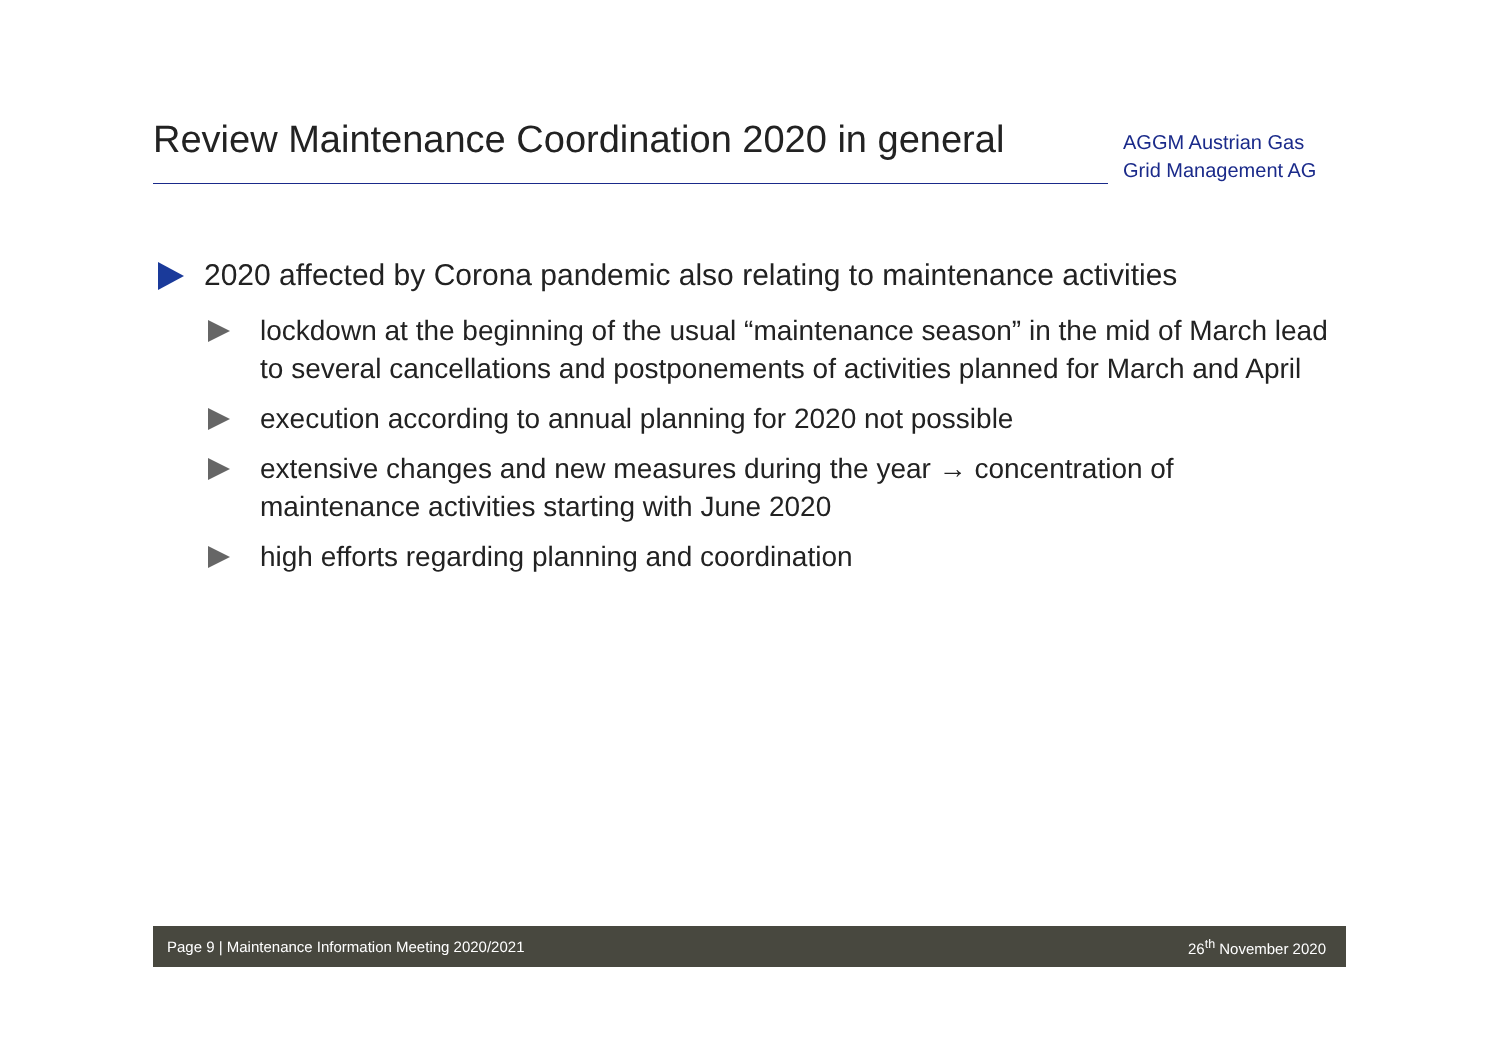Review Maintenance Coordination 2020 in general
AGGM Austrian Gas Grid Management AG
2020 affected by Corona pandemic also relating to maintenance activities
lockdown at the beginning of the usual “maintenance season” in the mid of March lead to several cancellations and postponements of activities planned for March and April
execution according to annual planning for 2020 not possible
extensive changes and new measures during the year → concentration of maintenance activities starting with June 2020
high efforts regarding planning and coordination
Page 9 | Maintenance Information Meeting 2020/2021 26<sup>th</sup> November 2020